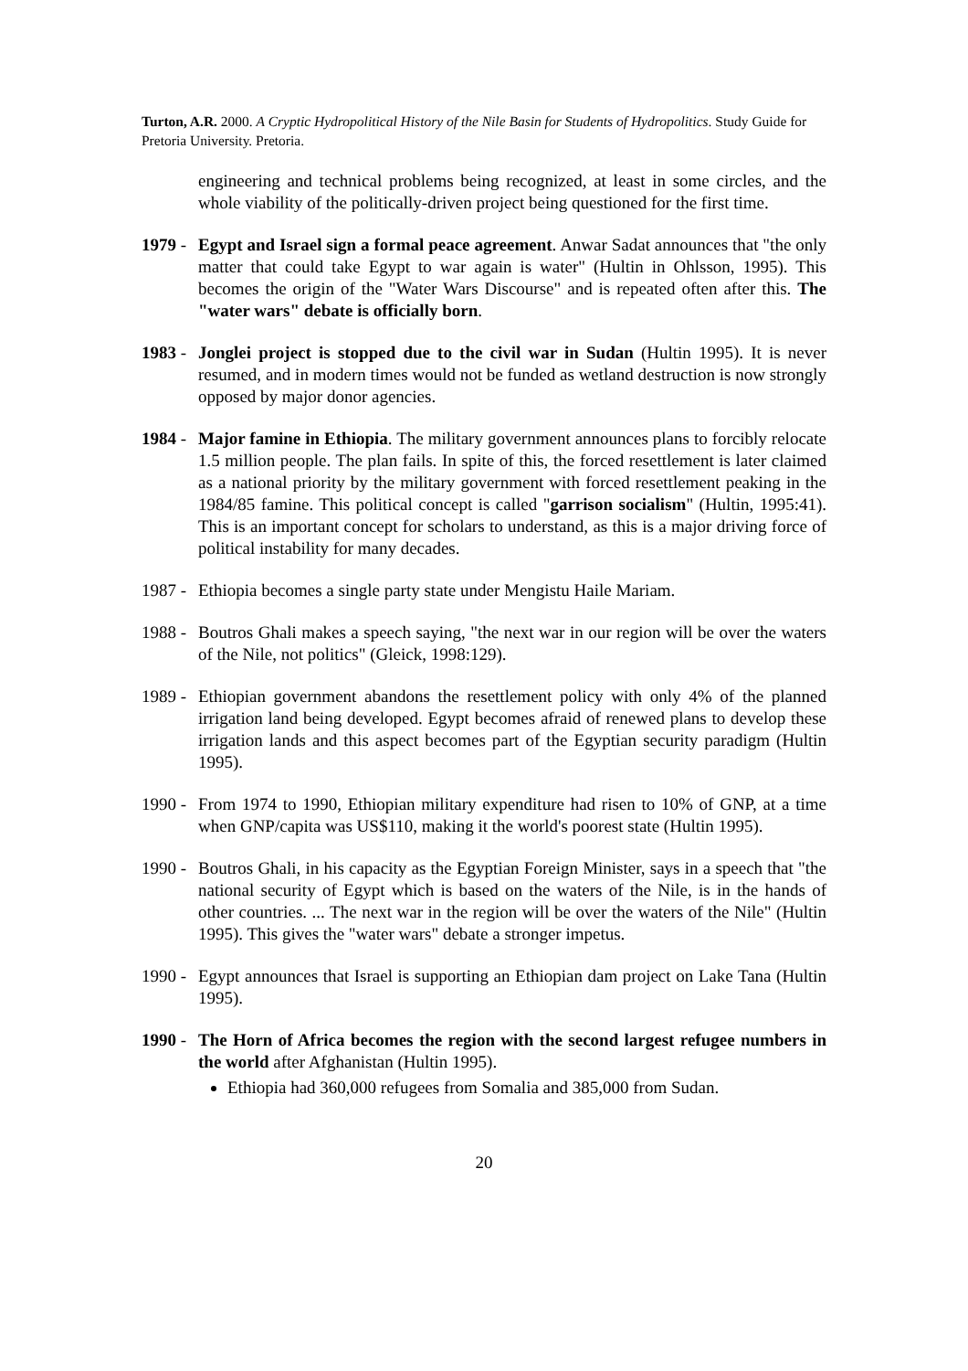Turton, A.R. 2000. A Cryptic Hydropolitical History of the Nile Basin for Students of Hydropolitics. Study Guide for Pretoria University. Pretoria.
engineering and technical problems being recognized, at least in some circles, and the whole viability of the politically-driven project being questioned for the first time.
1979 -
Egypt and Israel sign a formal peace agreement. Anwar Sadat announces that "the only matter that could take Egypt to war again is water" (Hultin in Ohlsson, 1995). This becomes the origin of the "Water Wars Discourse" and is repeated often after this. The "water wars" debate is officially born.
1983 -
Jonglei project is stopped due to the civil war in Sudan (Hultin 1995). It is never resumed, and in modern times would not be funded as wetland destruction is now strongly opposed by major donor agencies.
1984 -
Major famine in Ethiopia. The military government announces plans to forcibly relocate 1.5 million people. The plan fails. In spite of this, the forced resettlement is later claimed as a national priority by the military government with forced resettlement peaking in the 1984/85 famine. This political concept is called "garrison socialism" (Hultin, 1995:41). This is an important concept for scholars to understand, as this is a major driving force of political instability for many decades.
1987 -
Ethiopia becomes a single party state under Mengistu Haile Mariam.
1988 -
Boutros Ghali makes a speech saying, "the next war in our region will be over the waters of the Nile, not politics" (Gleick, 1998:129).
1989 -
Ethiopian government abandons the resettlement policy with only 4% of the planned irrigation land being developed. Egypt becomes afraid of renewed plans to develop these irrigation lands and this aspect becomes part of the Egyptian security paradigm (Hultin 1995).
1990 -
From 1974 to 1990, Ethiopian military expenditure had risen to 10% of GNP, at a time when GNP/capita was US$110, making it the world's poorest state (Hultin 1995).
1990 -
Boutros Ghali, in his capacity as the Egyptian Foreign Minister, says in a speech that "the national security of Egypt which is based on the waters of the Nile, is in the hands of other countries. ... The next war in the region will be over the waters of the Nile" (Hultin 1995). This gives the "water wars" debate a stronger impetus.
1990 -
Egypt announces that Israel is supporting an Ethiopian dam project on Lake Tana (Hultin 1995).
1990 -
The Horn of Africa becomes the region with the second largest refugee numbers in the world after Afghanistan (Hultin 1995).
Ethiopia had 360,000 refugees from Somalia and 385,000 from Sudan.
20